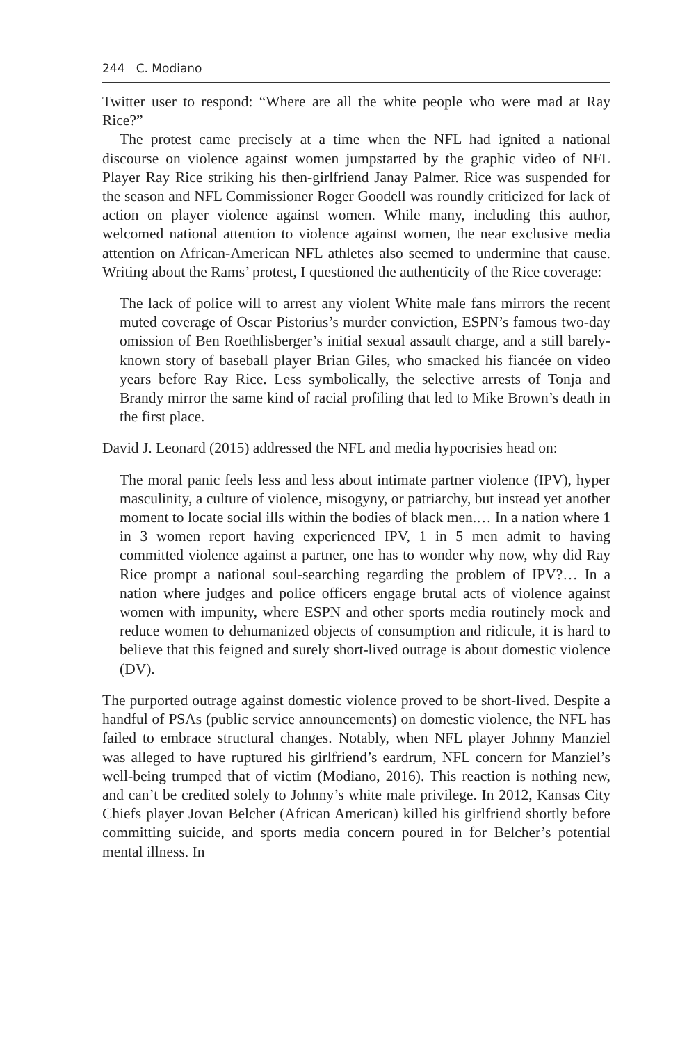244 C. Modiano
Twitter user to respond: “Where are all the white people who were mad at Ray Rice?”
The protest came precisely at a time when the NFL had ignited a national discourse on violence against women jumpstarted by the graphic video of NFL Player Ray Rice striking his then-girlfriend Janay Palmer. Rice was suspended for the season and NFL Commissioner Roger Goodell was roundly criticized for lack of action on player violence against women. While many, including this author, welcomed national attention to violence against women, the near exclusive media attention on African-American NFL athletes also seemed to undermine that cause. Writing about the Rams’ protest, I questioned the authenticity of the Rice coverage:
The lack of police will to arrest any violent White male fans mirrors the recent muted coverage of Oscar Pistorius’s murder conviction, ESPN’s famous two-day omission of Ben Roethlisberger’s initial sexual assault charge, and a still barely-known story of baseball player Brian Giles, who smacked his fiancée on video years before Ray Rice. Less symbolically, the selective arrests of Tonja and Brandy mirror the same kind of racial profiling that led to Mike Brown’s death in the first place.
David J. Leonard (2015) addressed the NFL and media hypocrisies head on:
The moral panic feels less and less about intimate partner violence (IPV), hyper masculinity, a culture of violence, misogyny, or patriarchy, but instead yet another moment to locate social ills within the bodies of black men.… In a nation where 1 in 3 women report having experienced IPV, 1 in 5 men admit to having committed violence against a partner, one has to wonder why now, why did Ray Rice prompt a national soul-searching regarding the problem of IPV?… In a nation where judges and police officers engage brutal acts of violence against women with impunity, where ESPN and other sports media routinely mock and reduce women to dehumanized objects of consumption and ridicule, it is hard to believe that this feigned and surely short-lived outrage is about domestic violence (DV).
The purported outrage against domestic violence proved to be short-lived. Despite a handful of PSAs (public service announcements) on domestic violence, the NFL has failed to embrace structural changes. Notably, when NFL player Johnny Manziel was alleged to have ruptured his girlfriend’s eardrum, NFL concern for Manziel’s well-being trumped that of victim (Modiano, 2016). This reaction is nothing new, and can’t be credited solely to Johnny’s white male privilege. In 2012, Kansas City Chiefs player Jovan Belcher (African American) killed his girlfriend shortly before committing suicide, and sports media concern poured in for Belcher’s potential mental illness. In